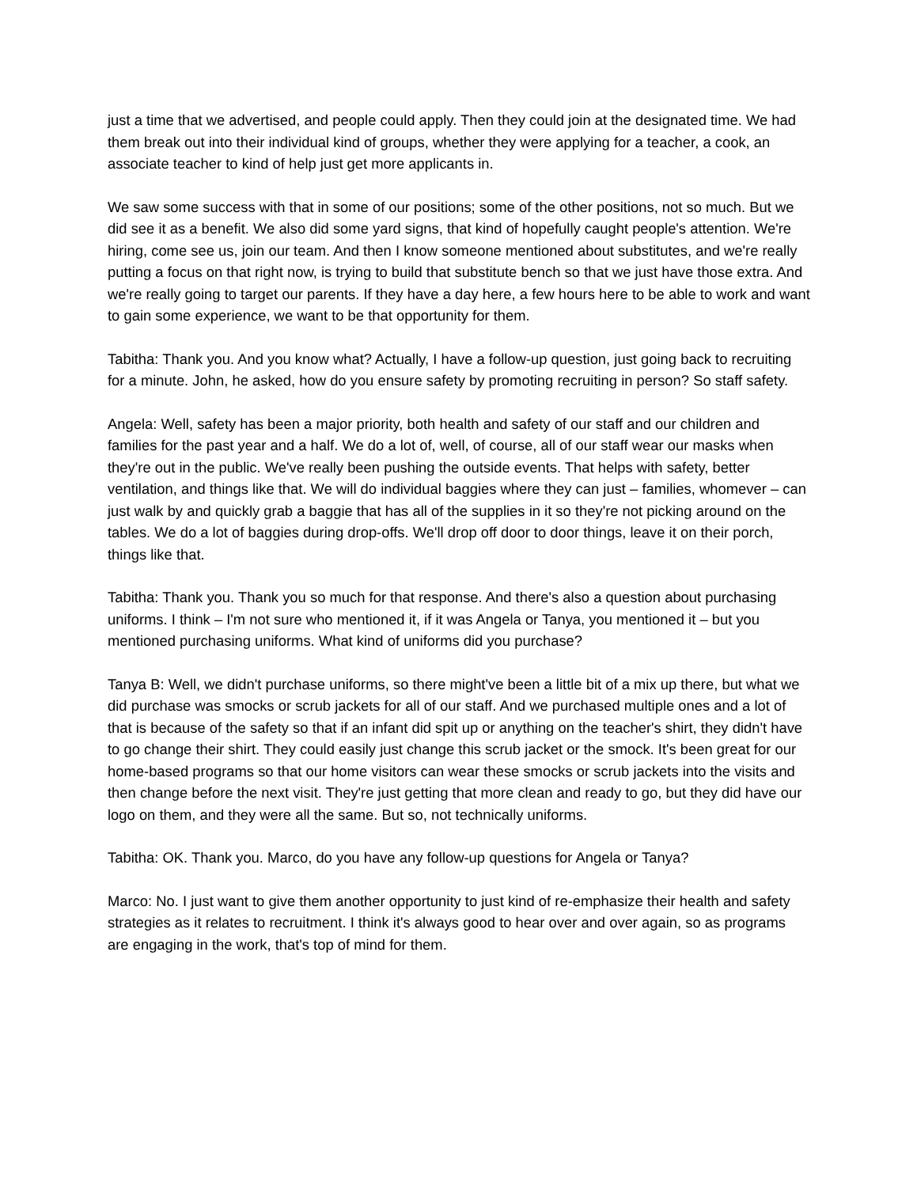just a time that we advertised, and people could apply. Then they could join at the designated time. We had them break out into their individual kind of groups, whether they were applying for a teacher, a cook, an associate teacher to kind of help just get more applicants in.
We saw some success with that in some of our positions; some of the other positions, not so much. But we did see it as a benefit. We also did some yard signs, that kind of hopefully caught people's attention. We're hiring, come see us, join our team. And then I know someone mentioned about substitutes, and we're really putting a focus on that right now, is trying to build that substitute bench so that we just have those extra. And we're really going to target our parents. If they have a day here, a few hours here to be able to work and want to gain some experience, we want to be that opportunity for them.
Tabitha: Thank you. And you know what? Actually, I have a follow-up question, just going back to recruiting for a minute. John, he asked, how do you ensure safety by promoting recruiting in person? So staff safety.
Angela: Well, safety has been a major priority, both health and safety of our staff and our children and families for the past year and a half. We do a lot of, well, of course, all of our staff wear our masks when they're out in the public. We've really been pushing the outside events. That helps with safety, better ventilation, and things like that. We will do individual baggies where they can just – families, whomever – can just walk by and quickly grab a baggie that has all of the supplies in it so they're not picking around on the tables. We do a lot of baggies during drop-offs. We'll drop off door to door things, leave it on their porch, things like that.
Tabitha: Thank you. Thank you so much for that response. And there's also a question about purchasing uniforms. I think – I'm not sure who mentioned it, if it was Angela or Tanya, you mentioned it – but you mentioned purchasing uniforms. What kind of uniforms did you purchase?
Tanya B: Well, we didn't purchase uniforms, so there might've been a little bit of a mix up there, but what we did purchase was smocks or scrub jackets for all of our staff. And we purchased multiple ones and a lot of that is because of the safety so that if an infant did spit up or anything on the teacher's shirt, they didn't have to go change their shirt. They could easily just change this scrub jacket or the smock. It's been great for our home-based programs so that our home visitors can wear these smocks or scrub jackets into the visits and then change before the next visit. They're just getting that more clean and ready to go, but they did have our logo on them, and they were all the same. But so, not technically uniforms.
Tabitha: OK. Thank you. Marco, do you have any follow-up questions for Angela or Tanya?
Marco: No. I just want to give them another opportunity to just kind of re-emphasize their health and safety strategies as it relates to recruitment. I think it's always good to hear over and over again, so as programs are engaging in the work, that's top of mind for them.